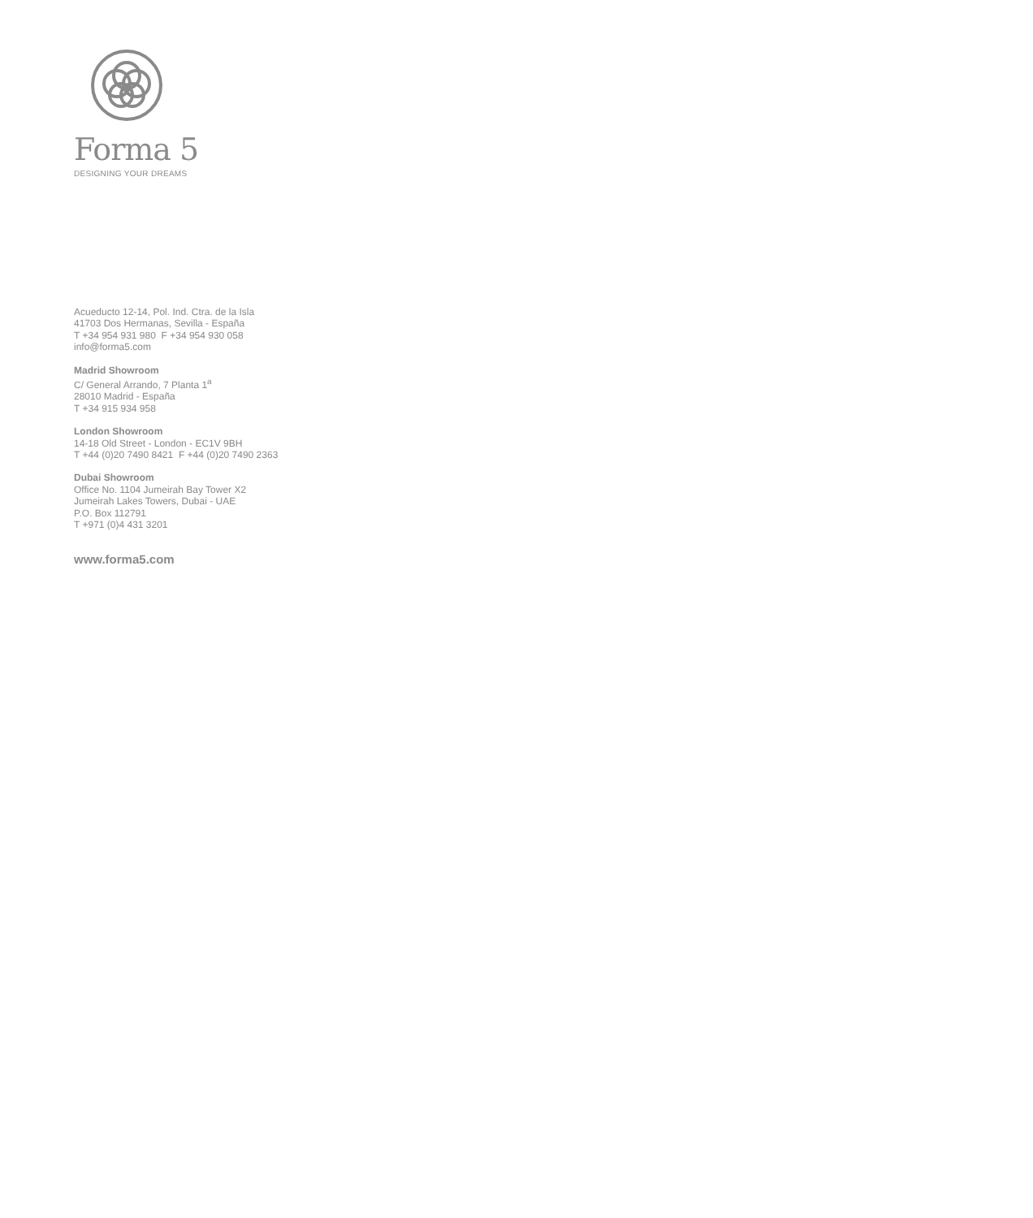Forma 5
DESIGNING YOUR DREAMS
Acueducto 12-14, Pol. Ind. Ctra. de la Isla
41703 Dos Hermanas, Sevilla - España
T +34 954 931 980 F +34 954 930 058
info@forma5.com
Madrid Showroom
C/ General Arrando, 7 Planta 1<sup>a</sup>
28010 Madrid - España
T +34 915 934 958
London Showroom
14-18 Old Street - London - EC1V 9BH
T +44 (0)20 7490 8421 F +44 (0)20 7490 2363
Dubai Showroom
Office No. 1104 Jumeirah Bay Tower X2
Jumeirah Lakes Towers, Dubai - UAE
P.O. Box 112791
T +971 (0)4 431 3201
www.forma5.com